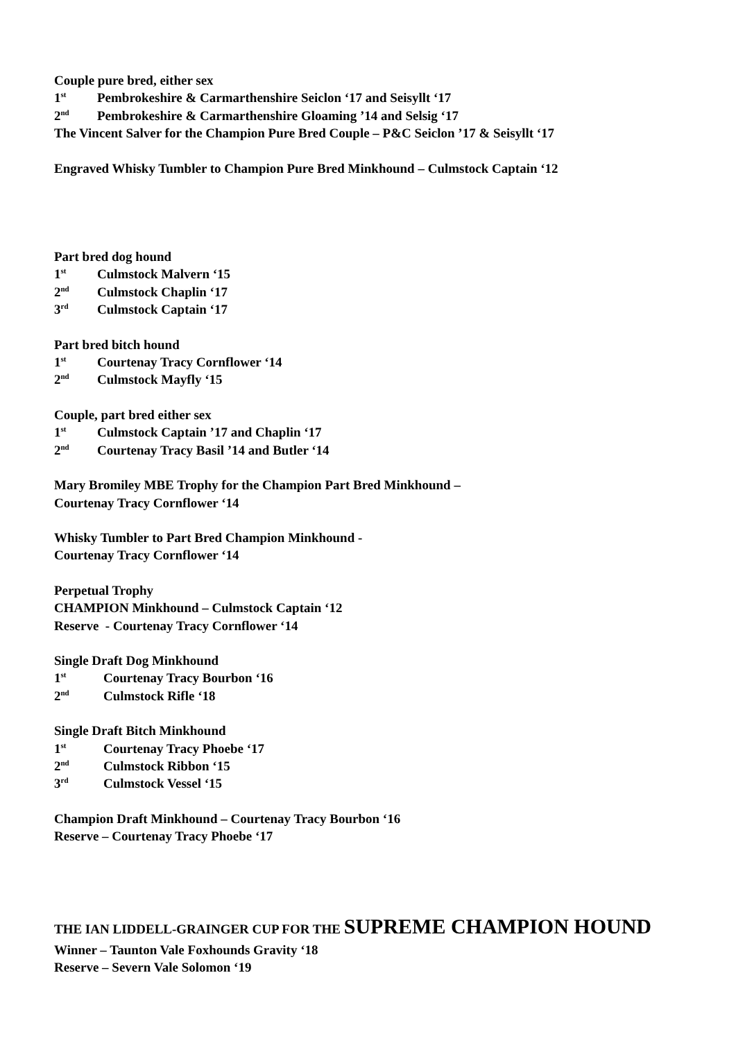Couple pure bred, either sex
1<sup>st</sup> Pembrokeshire & Carmarthenshire Seiclon ‘17 and Seisyllt ‘17
2<sup>nd</sup> Pembrokeshire & Carmarthenshire Gloaming ’14 and Selsig ‘17
The Vincent Salver for the Champion Pure Bred Couple – P&C Seiclon ’17 & Seisyllt ‘17
Engraved Whisky Tumbler to Champion Pure Bred Minkhound – Culmstock Captain ‘12
Part bred dog hound
1<sup>st</sup> Culmstock Malvern ‘15
2<sup>nd</sup> Culmstock Chaplin ‘17
3<sup>rd</sup> Culmstock Captain ‘17
Part bred bitch hound
1<sup>st</sup> Courtenay Tracy Cornflower ‘14
2<sup>nd</sup> Culmstock Mayfly ‘15
Couple, part bred either sex
1<sup>st</sup> Culmstock Captain ’17 and Chaplin ‘17
2<sup>nd</sup> Courtenay Tracy Basil ’14 and Butler ‘14
Mary Bromiley MBE Trophy for the Champion Part Bred Minkhound –
Courtenay Tracy Cornflower ‘14
Whisky Tumbler to Part Bred Champion Minkhound -
Courtenay Tracy Cornflower ‘14
Perpetual Trophy
CHAMPION Minkhound – Culmstock Captain ‘12
Reserve - Courtenay Tracy Cornflower ‘14
Single Draft Dog Minkhound
1<sup>st</sup> Courtenay Tracy Bourbon ‘16
2<sup>nd</sup> Culmstock Rifle ‘18
Single Draft Bitch Minkhound
1<sup>st</sup> Courtenay Tracy Phoebe ‘17
2<sup>nd</sup> Culmstock Ribbon ‘15
3<sup>rd</sup> Culmstock Vessel ‘15
Champion Draft Minkhound – Courtenay Tracy Bourbon ‘16
Reserve – Courtenay Tracy Phoebe ‘17
THE IAN LIDDELL-GRAINGER CUP FOR THE SUPREME CHAMPION HOUND
Winner – Taunton Vale Foxhounds Gravity ‘18
Reserve – Severn Vale Solomon ‘19